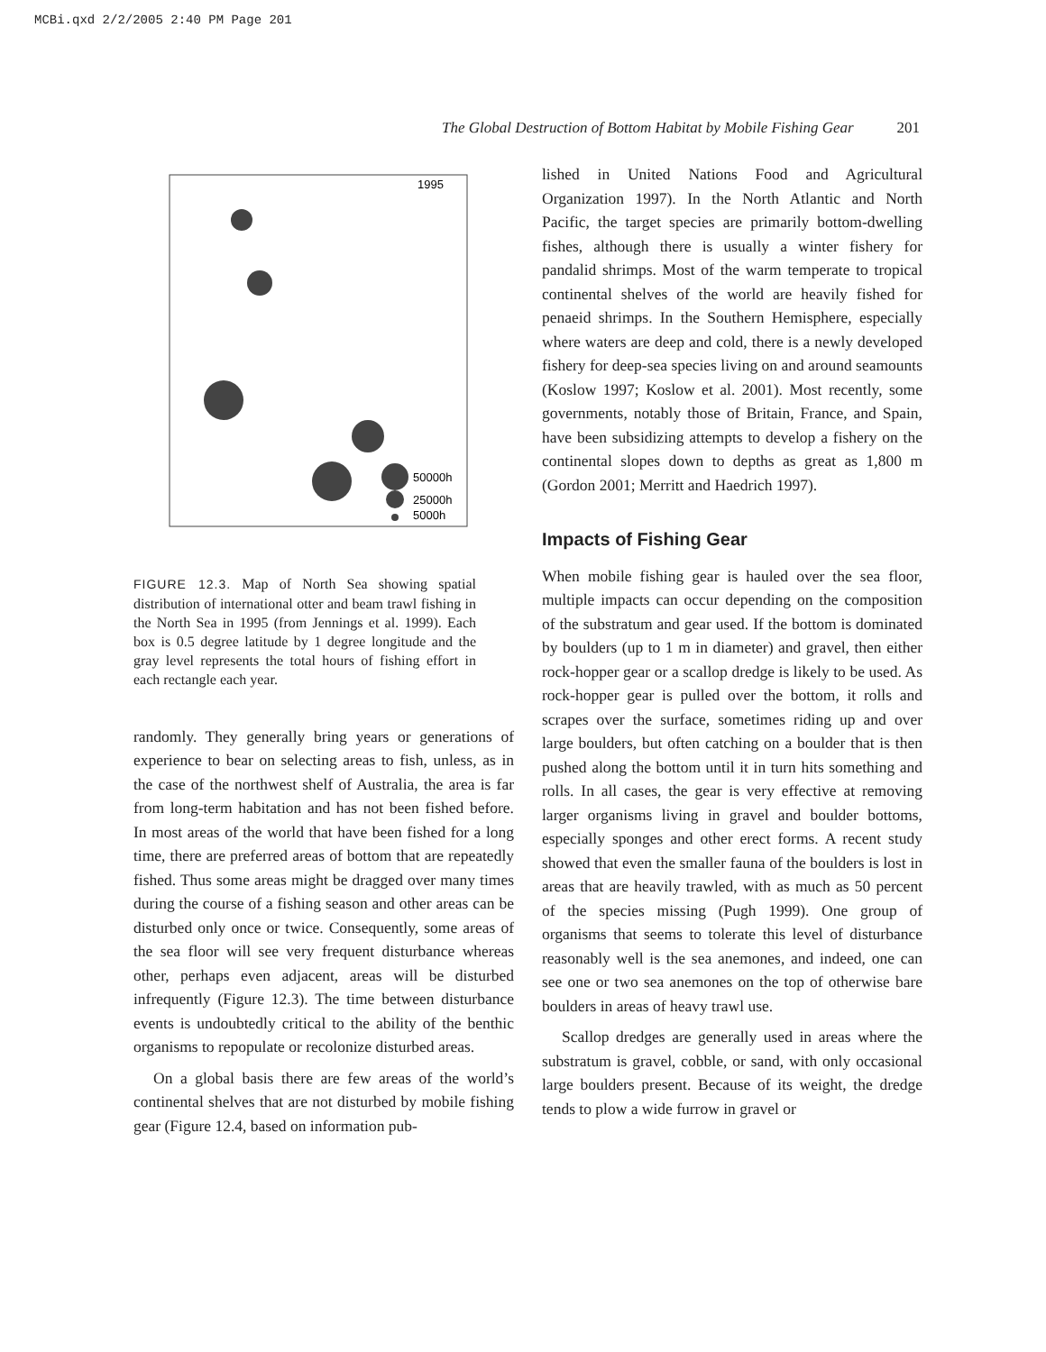MCBi.qxd 2/2/2005 2:40 PM Page 201
The Global Destruction of Bottom Habitat by Mobile Fishing Gear 201
1995
50000h
25000h
5000h
FIGURE 12.3. Map of North Sea showing spatial distribution of international otter and beam trawl fishing in the North Sea in 1995 (from Jennings et al. 1999). Each box is 0.5 degree latitude by 1 degree longitude and the gray level represents the total hours of fishing effort in each rectangle each year.
randomly. They generally bring years or generations of experience to bear on selecting areas to fish, unless, as in the case of the northwest shelf of Australia, the area is far from long-term habitation and has not been fished before. In most areas of the world that have been fished for a long time, there are preferred areas of bottom that are repeatedly fished. Thus some areas might be dragged over many times during the course of a fishing season and other areas can be disturbed only once or twice. Consequently, some areas of the sea floor will see very frequent disturbance whereas other, perhaps even adjacent, areas will be disturbed infrequently (Figure 12.3). The time between disturbance events is undoubtedly critical to the ability of the benthic organisms to repopulate or recolonize disturbed areas.
On a global basis there are few areas of the world’s continental shelves that are not disturbed by mobile fishing gear (Figure 12.4, based on information pub-
lished in United Nations Food and Agricultural Organization 1997). In the North Atlantic and North Pacific, the target species are primarily bottom-dwelling fishes, although there is usually a winter fishery for pandalid shrimps. Most of the warm temperate to tropical continental shelves of the world are heavily fished for penaeid shrimps. In the Southern Hemisphere, especially where waters are deep and cold, there is a newly developed fishery for deep-sea species living on and around seamounts (Koslow 1997; Koslow et al. 2001). Most recently, some governments, notably those of Britain, France, and Spain, have been subsidizing attempts to develop a fishery on the continental slopes down to depths as great as 1,800 m (Gordon 2001; Merritt and Haedrich 1997).
Impacts of Fishing Gear
When mobile fishing gear is hauled over the sea floor, multiple impacts can occur depending on the composition of the substratum and gear used. If the bottom is dominated by boulders (up to 1 m in diameter) and gravel, then either rock-hopper gear or a scallop dredge is likely to be used. As rock-hopper gear is pulled over the bottom, it rolls and scrapes over the surface, sometimes riding up and over large boulders, but often catching on a boulder that is then pushed along the bottom until it in turn hits something and rolls. In all cases, the gear is very effective at removing larger organisms living in gravel and boulder bottoms, especially sponges and other erect forms. A recent study showed that even the smaller fauna of the boulders is lost in areas that are heavily trawled, with as much as 50 percent of the species missing (Pugh 1999). One group of organisms that seems to tolerate this level of disturbance reasonably well is the sea anemones, and indeed, one can see one or two sea anemones on the top of otherwise bare boulders in areas of heavy trawl use.
Scallop dredges are generally used in areas where the substratum is gravel, cobble, or sand, with only occasional large boulders present. Because of its weight, the dredge tends to plow a wide furrow in gravel or